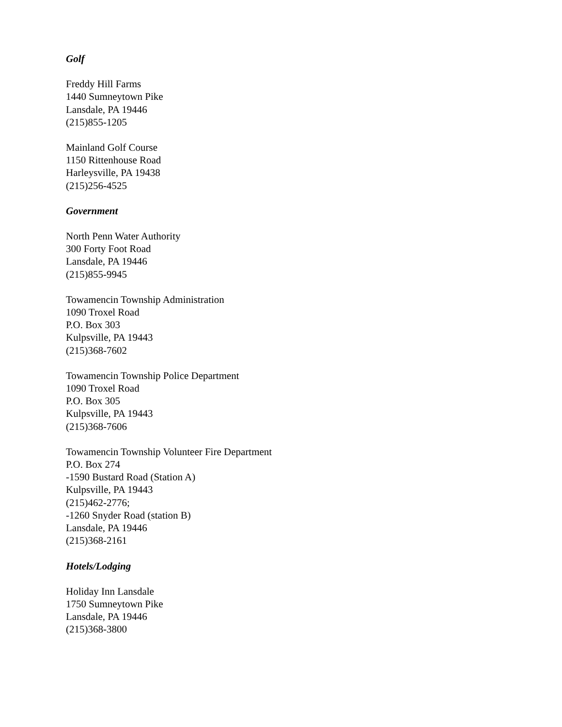Golf
Freddy Hill Farms
1440 Sumneytown Pike
Lansdale, PA 19446
(215)855-1205
Mainland Golf Course
1150 Rittenhouse Road
Harleysville, PA 19438
(215)256-4525
Government
North Penn Water Authority
300 Forty Foot Road
Lansdale, PA 19446
(215)855-9945
Towamencin Township Administration
1090 Troxel Road
P.O. Box 303
Kulpsville, PA 19443
(215)368-7602
Towamencin Township Police Department
1090 Troxel Road
P.O. Box 305
Kulpsville, PA 19443
(215)368-7606
Towamencin Township Volunteer Fire Department
P.O. Box 274
-1590 Bustard Road (Station A)
Kulpsville, PA 19443
(215)462-2776;
-1260 Snyder Road (station B)
Lansdale, PA 19446
(215)368-2161
Hotels/Lodging
Holiday Inn Lansdale
1750 Sumneytown Pike
Lansdale, PA 19446
(215)368-3800